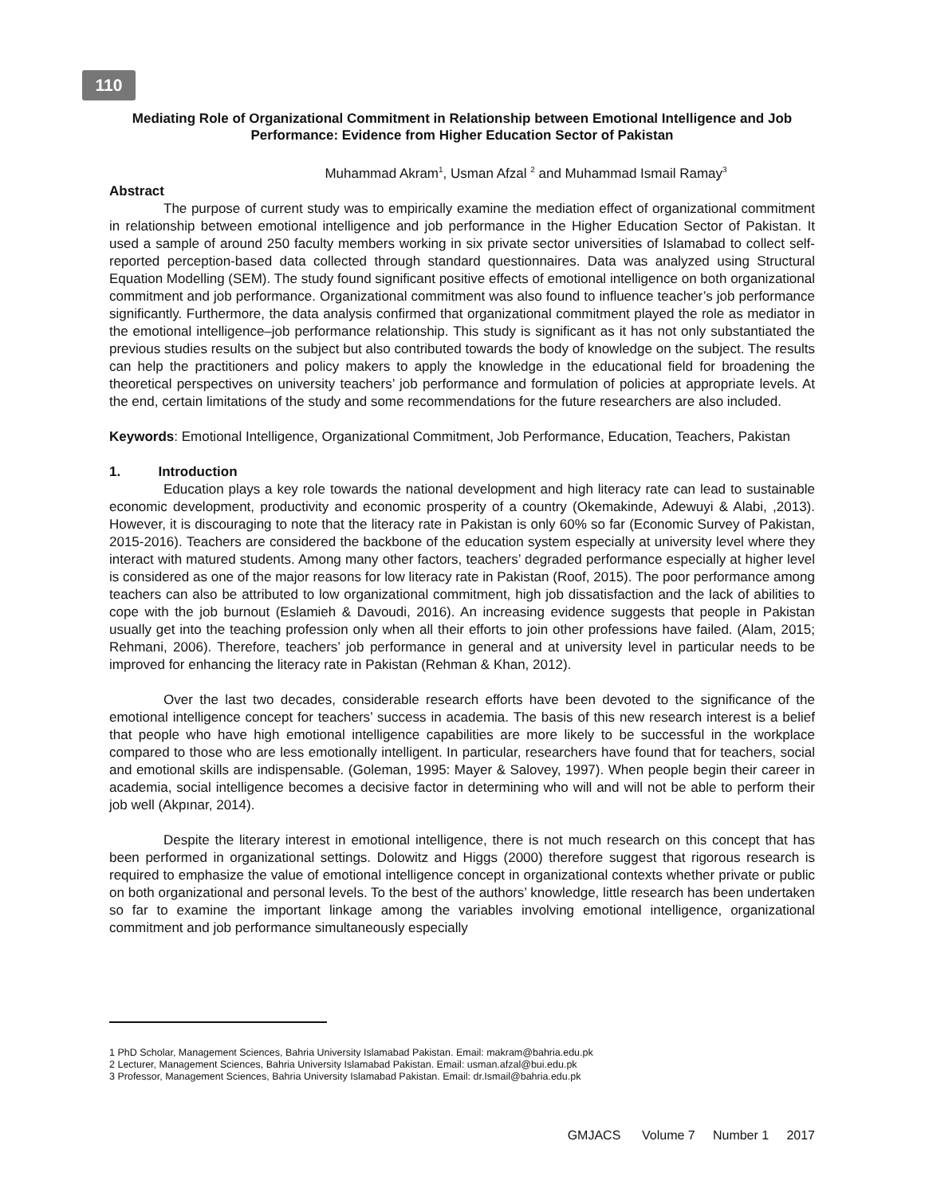110
Mediating Role of Organizational Commitment in Relationship between Emotional Intelligence and Job Performance: Evidence from Higher Education Sector of Pakistan
Muhammad Akram<sup>1</sup>, Usman Afzal <sup>2</sup> and Muhammad Ismail Ramay<sup>3</sup>
Abstract
The purpose of current study was to empirically examine the mediation effect of organizational commitment in relationship between emotional intelligence and job performance in the Higher Education Sector of Pakistan. It used a sample of around 250 faculty members working in six private sector universities of Islamabad to collect self-reported perception-based data collected through standard questionnaires. Data was analyzed using Structural Equation Modelling (SEM). The study found significant positive effects of emotional intelligence on both organizational commitment and job performance. Organizational commitment was also found to influence teacher’s job performance significantly. Furthermore, the data analysis confirmed that organizational commitment played the role as mediator in the emotional intelligence–job performance relationship. This study is significant as it has not only substantiated the previous studies results on the subject but also contributed towards the body of knowledge on the subject. The results can help the practitioners and policy makers to apply the knowledge in the educational field for broadening the theoretical perspectives on university teachers’ job performance and formulation of policies at appropriate levels. At the end, certain limitations of the study and some recommendations for the future researchers are also included.
Keywords: Emotional Intelligence, Organizational Commitment, Job Performance, Education, Teachers, Pakistan
1. Introduction
Education plays a key role towards the national development and high literacy rate can lead to sustainable economic development, productivity and economic prosperity of a country (Okemakinde, Adewuyi & Alabi, ,2013). However, it is discouraging to note that the literacy rate in Pakistan is only 60% so far (Economic Survey of Pakistan, 2015-2016). Teachers are considered the backbone of the education system especially at university level where they interact with matured students. Among many other factors, teachers’ degraded performance especially at higher level is considered as one of the major reasons for low literacy rate in Pakistan (Roof, 2015). The poor performance among teachers can also be attributed to low organizational commitment, high job dissatisfaction and the lack of abilities to cope with the job burnout (Eslamieh & Davoudi, 2016). An increasing evidence suggests that people in Pakistan usually get into the teaching profession only when all their efforts to join other professions have failed. (Alam, 2015; Rehmani, 2006). Therefore, teachers’ job performance in general and at university level in particular needs to be improved for enhancing the literacy rate in Pakistan (Rehman & Khan, 2012).
Over the last two decades, considerable research efforts have been devoted to the significance of the emotional intelligence concept for teachers’ success in academia. The basis of this new research interest is a belief that people who have high emotional intelligence capabilities are more likely to be successful in the workplace compared to those who are less emotionally intelligent. In particular, researchers have found that for teachers, social and emotional skills are indispensable. (Goleman, 1995: Mayer & Salovey, 1997). When people begin their career in academia, social intelligence becomes a decisive factor in determining who will and will not be able to perform their job well (Akpınar, 2014).
Despite the literary interest in emotional intelligence, there is not much research on this concept that has been performed in organizational settings. Dolowitz and Higgs (2000) therefore suggest that rigorous research is required to emphasize the value of emotional intelligence concept in organizational contexts whether private or public on both organizational and personal levels. To the best of the authors’ knowledge, little research has been undertaken so far to examine the important linkage among the variables involving emotional intelligence, organizational commitment and job performance simultaneously especially
1 PhD Scholar, Management Sciences, Bahria University Islamabad Pakistan. Email: makram@bahria.edu.pk
2 Lecturer, Management Sciences, Bahria University Islamabad Pakistan. Email: usman.afzal@bui.edu.pk
3 Professor, Management Sciences, Bahria University Islamabad Pakistan. Email: dr.Ismail@bahria.edu.pk
GMJACS Volume 7 Number 1 2017